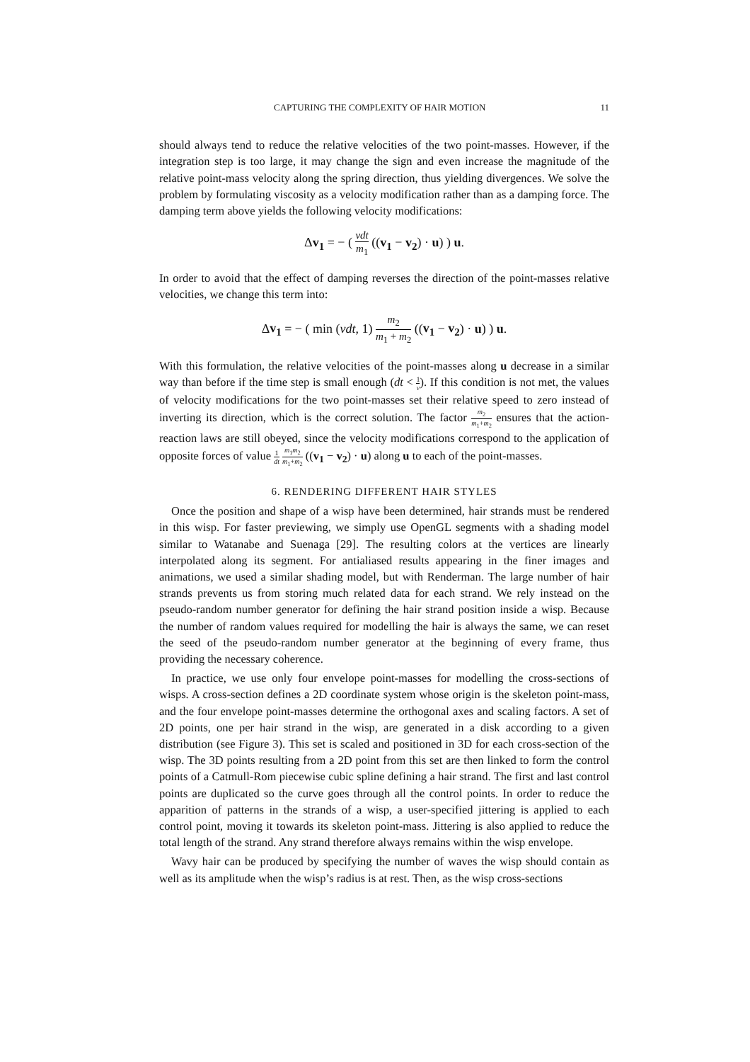CAPTURING THE COMPLEXITY OF HAIR MOTION 11
should always tend to reduce the relative velocities of the two point-masses. However, if the integration step is too large, it may change the sign and even increase the magnitude of the relative point-mass velocity along the spring direction, thus yielding divergences. We solve the problem by formulating viscosity as a velocity modification rather than as a damping force. The damping term above yields the following velocity modifications:
Δv<sub>1</sub> = − ( νdt m<sub>1</sub> ((v<sub>1</sub> − v<sub>2</sub>) · u) ) u.
In order to avoid that the effect of damping reverses the direction of the point-masses relative velocities, we change this term into:
Δv<sub>1</sub> = − ( min (νdt, 1) m<sub>2</sub> m<sub>1</sub> + m<sub>2</sub> ((v<sub>1</sub> − v<sub>2</sub>) · u) ) u.
With this formulation, the relative velocities of the point-masses along u decrease in a similar way than before if the time step is small enough (dt < 1 ν). If this condition is not met, the values of velocity modifications for the two point-masses set their relative speed to zero instead of inverting its direction, which is the correct solution. The factor m<sub>2</sub> m<sub>1</sub>+m<sub>2</sub> ensures that the action-reaction laws are still obeyed, since the velocity modifications correspond to the application of opposite forces of value 1 dt m<sub>1</sub>m<sub>2</sub> m<sub>1</sub>+m<sub>2</sub> ((v<sub>1</sub> − v<sub>2</sub>) · u) along u to each of the point-masses.
6. RENDERING DIFFERENT HAIR STYLES
Once the position and shape of a wisp have been determined, hair strands must be rendered in this wisp. For faster previewing, we simply use OpenGL segments with a shading model similar to Watanabe and Suenaga [29]. The resulting colors at the vertices are linearly interpolated along its segment. For antialiased results appearing in the finer images and animations, we used a similar shading model, but with Renderman. The large number of hair strands prevents us from storing much related data for each strand. We rely instead on the pseudo-random number generator for defining the hair strand position inside a wisp. Because the number of random values required for modelling the hair is always the same, we can reset the seed of the pseudo-random number generator at the beginning of every frame, thus providing the necessary coherence.
In practice, we use only four envelope point-masses for modelling the cross-sections of wisps. A cross-section defines a 2D coordinate system whose origin is the skeleton point-mass, and the four envelope point-masses determine the orthogonal axes and scaling factors. A set of 2D points, one per hair strand in the wisp, are generated in a disk according to a given distribution (see Figure 3). This set is scaled and positioned in 3D for each cross-section of the wisp. The 3D points resulting from a 2D point from this set are then linked to form the control points of a Catmull-Rom piecewise cubic spline defining a hair strand. The first and last control points are duplicated so the curve goes through all the control points. In order to reduce the apparition of patterns in the strands of a wisp, a user-specified jittering is applied to each control point, moving it towards its skeleton point-mass. Jittering is also applied to reduce the total length of the strand. Any strand therefore always remains within the wisp envelope.
Wavy hair can be produced by specifying the number of waves the wisp should contain as well as its amplitude when the wisp’s radius is at rest. Then, as the wisp cross-sections